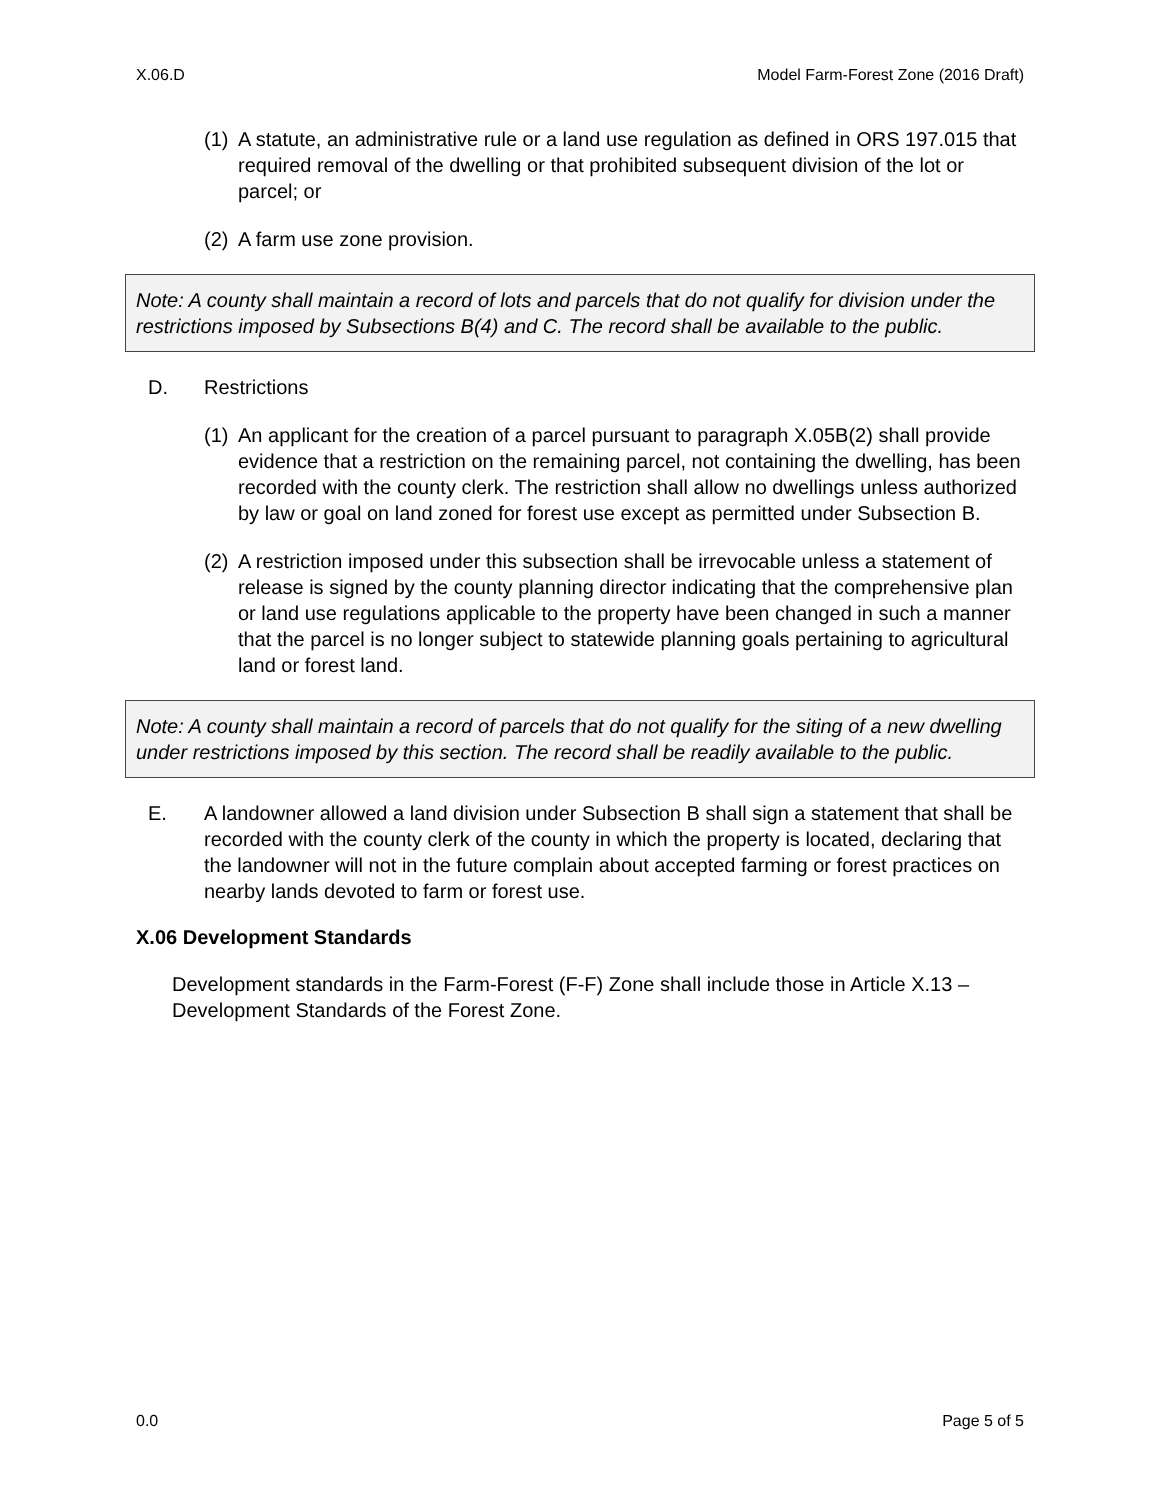X.06.D Model Farm-Forest Zone (2016 Draft)
(1) A statute, an administrative rule or a land use regulation as defined in ORS 197.015 that required removal of the dwelling or that prohibited subsequent division of the lot or parcel; or
(2) A farm use zone provision.
Note: A county shall maintain a record of lots and parcels that do not qualify for division under the restrictions imposed by Subsections B(4) and C. The record shall be available to the public.
D. Restrictions
(1) An applicant for the creation of a parcel pursuant to paragraph X.05B(2) shall provide evidence that a restriction on the remaining parcel, not containing the dwelling, has been recorded with the county clerk. The restriction shall allow no dwellings unless authorized by law or goal on land zoned for forest use except as permitted under Subsection B.
(2) A restriction imposed under this subsection shall be irrevocable unless a statement of release is signed by the county planning director indicating that the comprehensive plan or land use regulations applicable to the property have been changed in such a manner that the parcel is no longer subject to statewide planning goals pertaining to agricultural land or forest land.
Note: A county shall maintain a record of parcels that do not qualify for the siting of a new dwelling under restrictions imposed by this section. The record shall be readily available to the public.
E. A landowner allowed a land division under Subsection B shall sign a statement that shall be recorded with the county clerk of the county in which the property is located, declaring that the landowner will not in the future complain about accepted farming or forest practices on nearby lands devoted to farm or forest use.
X.06 Development Standards
Development standards in the Farm-Forest (F-F) Zone shall include those in Article X.13 – Development Standards of the Forest Zone.
0.0 Page 5 of 5